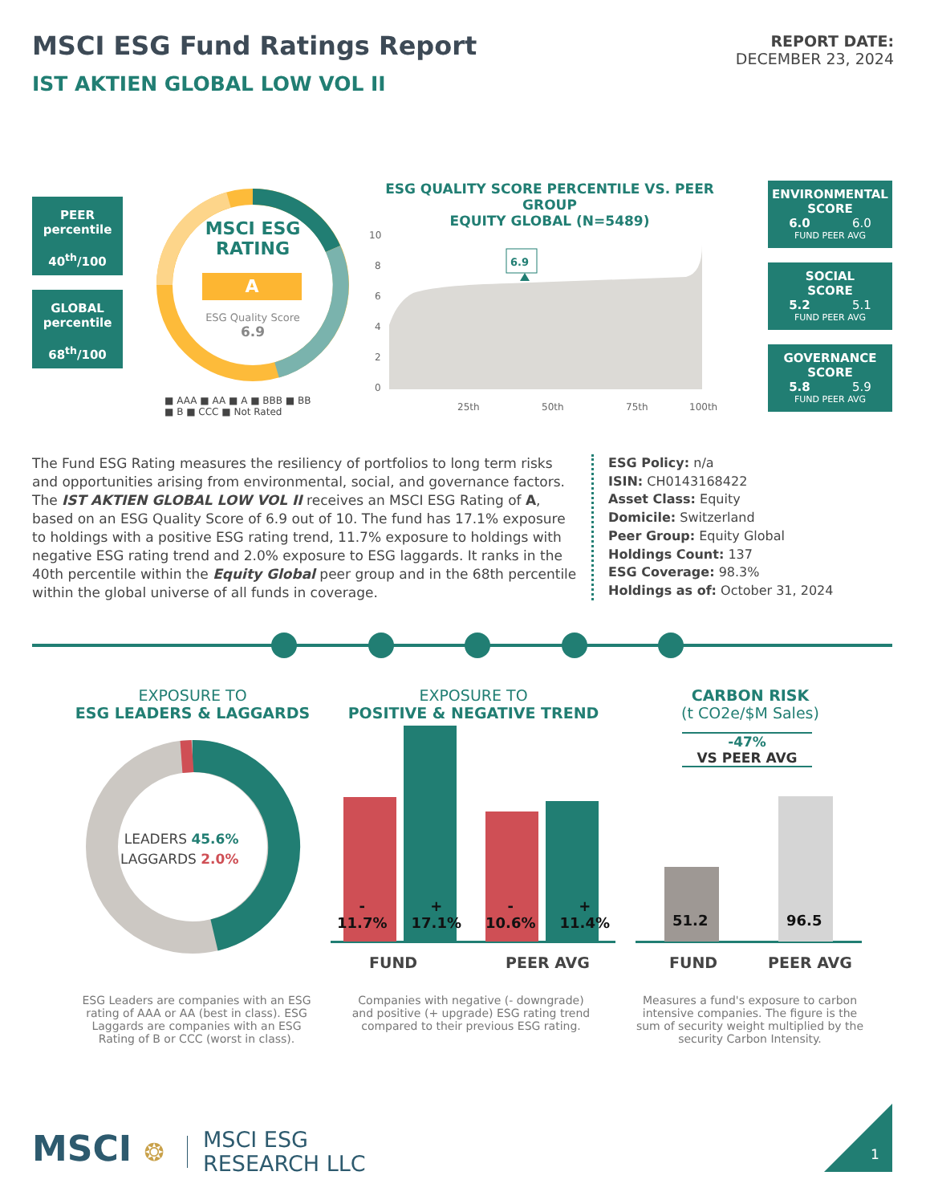MSCI ESG Fund Ratings Report
IST AKTIEN GLOBAL LOW VOL II
REPORT DATE:
DECEMBER 23, 2024
PEER
percentile
40<sup>th</sup>/100
GLOBAL
percentile
68<sup>th</sup>/100
MSCI ESG
RATING
A
ESG Quality Score
6.9
■ AAA ■ AA ■ A ■ BBB ■ BB
■ B ■ CCC ■ Not Rated
ESG QUALITY SCORE PERCENTILE VS. PEER GROUP
EQUITY GLOBAL (N=5489)
6.9
10
8
6
4
2
0
25th
50th
75th
100th
ENVIRONMENTAL
SCORE
6.0 6.0
FUND PEER AVG
SOCIAL
SCORE
5.2 5.1
FUND PEER AVG
GOVERNANCE
SCORE
5.8 5.9
FUND PEER AVG
The Fund ESG Rating measures the resiliency of portfolios to long term risks and opportunities arising from environmental, social, and governance factors. The IST AKTIEN GLOBAL LOW VOL II receives an MSCI ESG Rating of A, based on an ESG Quality Score of 6.9 out of 10. The fund has 17.1% exposure to holdings with a positive ESG rating trend, 11.7% exposure to holdings with negative ESG rating trend and 2.0% exposure to ESG laggards. It ranks in the 40th percentile within the Equity Global peer group and in the 68th percentile within the global universe of all funds in coverage.
ESG Policy: n/a
ISIN: CH0143168422
Asset Class: Equity
Domicile: Switzerland
Peer Group: Equity Global
Holdings Count: 137
ESG Coverage: 98.3%
Holdings as of: October 31, 2024
EXPOSURE TO
ESG LEADERS & LAGGARDS
LEADERS 45.6%
LAGGARDS 2.0%
ESG Leaders are companies with an ESG rating of AAA or AA (best in class). ESG Laggards are companies with an ESG Rating of B or CCC (worst in class).
EXPOSURE TO
POSITIVE & NEGATIVE TREND
-
11.7% +
17.1% -
10.6% +
11.4%
FUND PEER AVG
Companies with negative (- downgrade) and positive (+ upgrade) ESG rating trend compared to their previous ESG rating.
CARBON RISK
(t CO2e/$M Sales)
-47%
VS PEER AVG
51.2 96.5
FUND PEER AVG
Measures a fund's exposure to carbon intensive companies. The figure is the sum of security weight multiplied by the security Carbon Intensity.
MSCI ❂
MSCI ESG
RESEARCH LLC
1